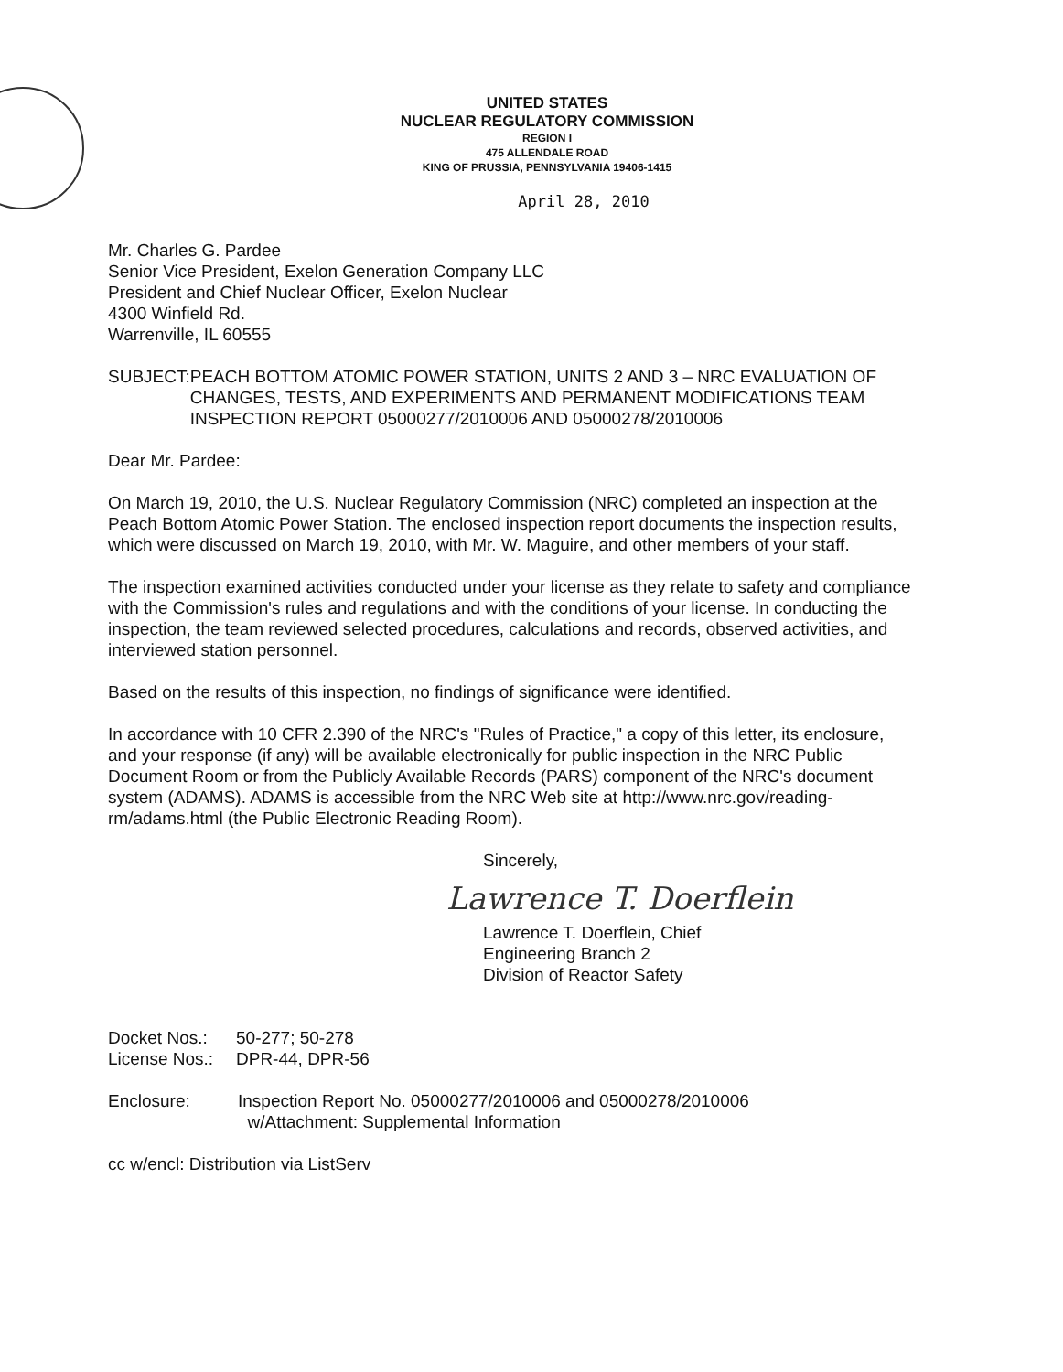UNITED STATES
NUCLEAR REGULATORY COMMISSION
REGION I
475 ALLENDALE ROAD
KING OF PRUSSIA, PENNSYLVANIA 19406-1415
April 28, 2010
Mr. Charles G. Pardee
Senior Vice President, Exelon Generation Company LLC
President and Chief Nuclear Officer, Exelon Nuclear
4300 Winfield Rd.
Warrenville, IL 60555
SUBJECT: PEACH BOTTOM ATOMIC POWER STATION, UNITS 2 AND 3 – NRC EVALUATION OF CHANGES, TESTS, AND EXPERIMENTS AND PERMANENT MODIFICATIONS TEAM INSPECTION REPORT 05000277/2010006 AND 05000278/2010006
Dear Mr. Pardee:
On March 19, 2010, the U.S. Nuclear Regulatory Commission (NRC) completed an inspection at the Peach Bottom Atomic Power Station. The enclosed inspection report documents the inspection results, which were discussed on March 19, 2010, with Mr. W. Maguire, and other members of your staff.
The inspection examined activities conducted under your license as they relate to safety and compliance with the Commission's rules and regulations and with the conditions of your license. In conducting the inspection, the team reviewed selected procedures, calculations and records, observed activities, and interviewed station personnel.
Based on the results of this inspection, no findings of significance were identified.
In accordance with 10 CFR 2.390 of the NRC's "Rules of Practice," a copy of this letter, its enclosure, and your response (if any) will be available electronically for public inspection in the NRC Public Document Room or from the Publicly Available Records (PARS) component of the NRC's document system (ADAMS). ADAMS is accessible from the NRC Web site at http://www.nrc.gov/reading-rm/adams.html (the Public Electronic Reading Room).
Sincerely,
Lawrence T. Doerflein
Lawrence T. Doerflein, Chief
Engineering Branch 2
Division of Reactor Safety
Docket Nos.: 50-277; 50-278
License Nos.:
DPR-44, DPR-56
Enclosure: Inspection Report No. 05000277/2010006 and 05000278/2010006
w/Attachment: Supplemental Information
cc w/encl: Distribution via ListServ